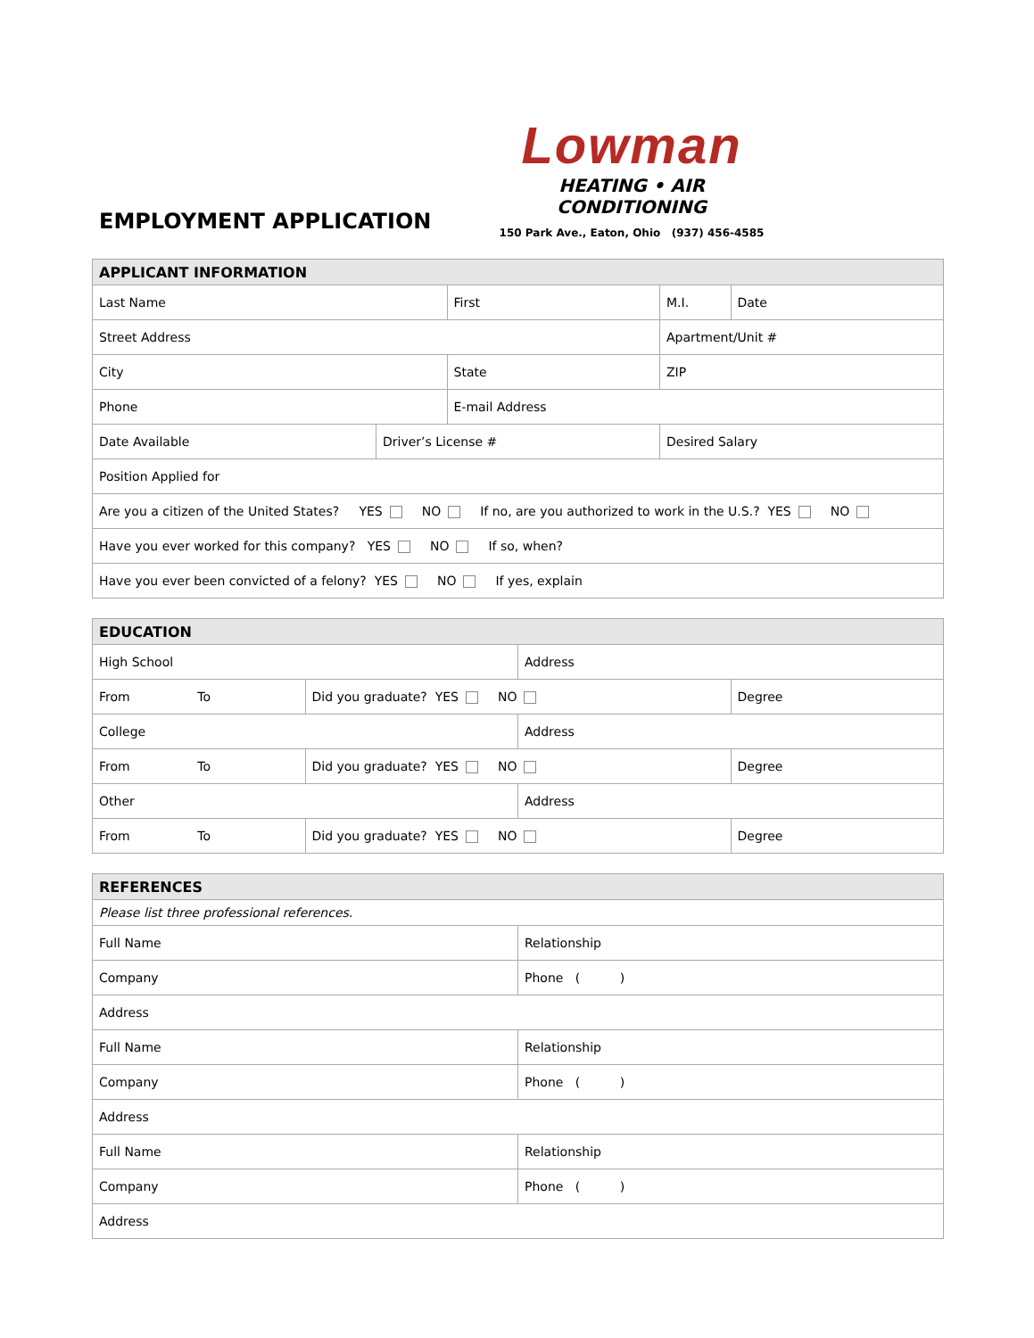EMPLOYMENT APPLICATION
Lowman
HEATING • AIR CONDITIONING
150 Park Ave., Eaton, Ohio (937) 456-4585
| APPLICANT INFORMATION | | | | |
| --- | --- | --- | --- | --- |
| Last Name | | First | M.I. | Date |
| Street Address | | | Apartment/Unit # | |
| City | | State | ZIP | |
| Phone | | E-mail Address | | |
| Date Available | Driver’s License # | | Desired Salary | |
| Position Applied for | | | | |
| Are you a citizen of the United States? YES NO If no, are you authorized to work in the U.S.? YES NO | | | | |
| Have you ever worked for this company? YES NO If so, when? | | | | |
| Have you ever been convicted of a felony? YES NO If yes, explain | | | | |
| EDUCATION | | | |
| --- | --- | --- | --- |
| High School | | Address | |
| From To | Did you graduate? YES NO | | Degree |
| College | | Address | |
| From To | Did you graduate? YES NO | | Degree |
| Other | | Address | |
| From To | Did you graduate? YES NO | | Degree |
| REFERENCES | |
| --- | --- |
| Please list three professional references. | |
| Full Name | Relationship |
| Company | Phone ( ) |
| Address | |
| Full Name | Relationship |
| Company | Phone ( ) |
| Address | |
| Full Name | Relationship |
| Company | Phone ( ) |
| Address | |